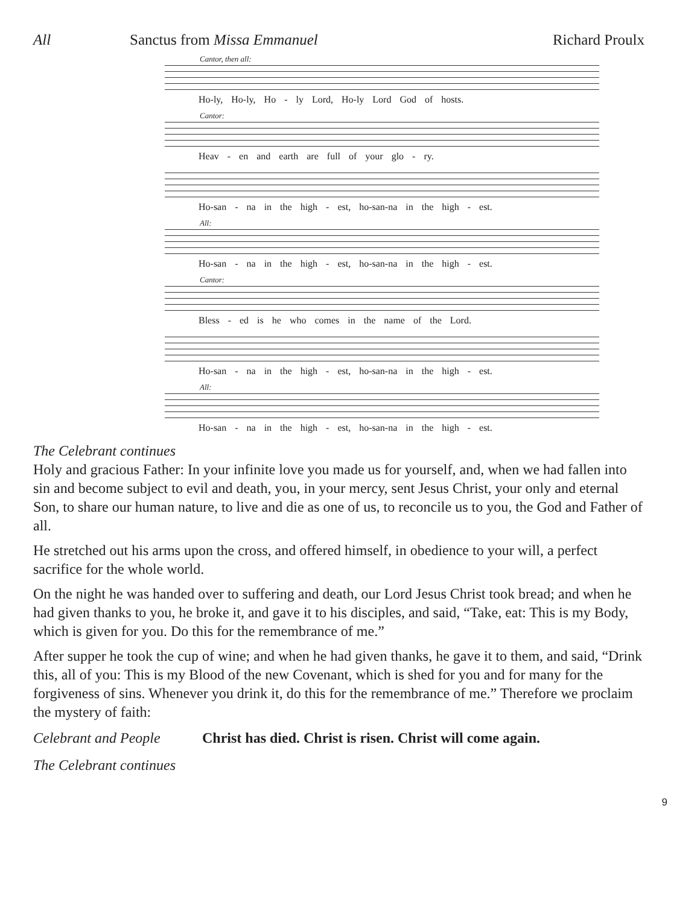All Sanctus from Missa Emmanuel Richard Proulx
Cantor, then all:
Ho-ly, Ho-ly, Ho - ly Lord, Ho-ly Lord God of hosts.
Cantor:
Heav - en and earth are full of your glo - ry.
Ho-san - na in the high - est, ho-san-na in the high - est.
All:
Ho-san - na in the high - est, ho-san-na in the high - est.
Cantor:
Bless - ed is he who comes in the name of the Lord.
Ho-san - na in the high - est, ho-san-na in the high - est.
All:
Ho-san - na in the high - est, ho-san-na in the high - est.
The Celebrant continues
Holy and gracious Father: In your infinite love you made us for yourself, and, when we had fallen into sin and become subject to evil and death, you, in your mercy, sent Jesus Christ, your only and eternal Son, to share our human nature, to live and die as one of us, to reconcile us to you, the God and Father of all.
He stretched out his arms upon the cross, and offered himself, in obedience to your will, a perfect sacrifice for the whole world.
On the night he was handed over to suffering and death, our Lord Jesus Christ took bread; and when he had given thanks to you, he broke it, and gave it to his disciples, and said, “Take, eat: This is my Body, which is given for you. Do this for the remembrance of me.”
After supper he took the cup of wine; and when he had given thanks, he gave it to them, and said, “Drink this, all of you: This is my Blood of the new Covenant, which is shed for you and for many for the forgiveness of sins. Whenever you drink it, do this for the remembrance of me.” Therefore we proclaim the mystery of faith:
Celebrant and People Christ has died. Christ is risen. Christ will come again.
The Celebrant continues
9